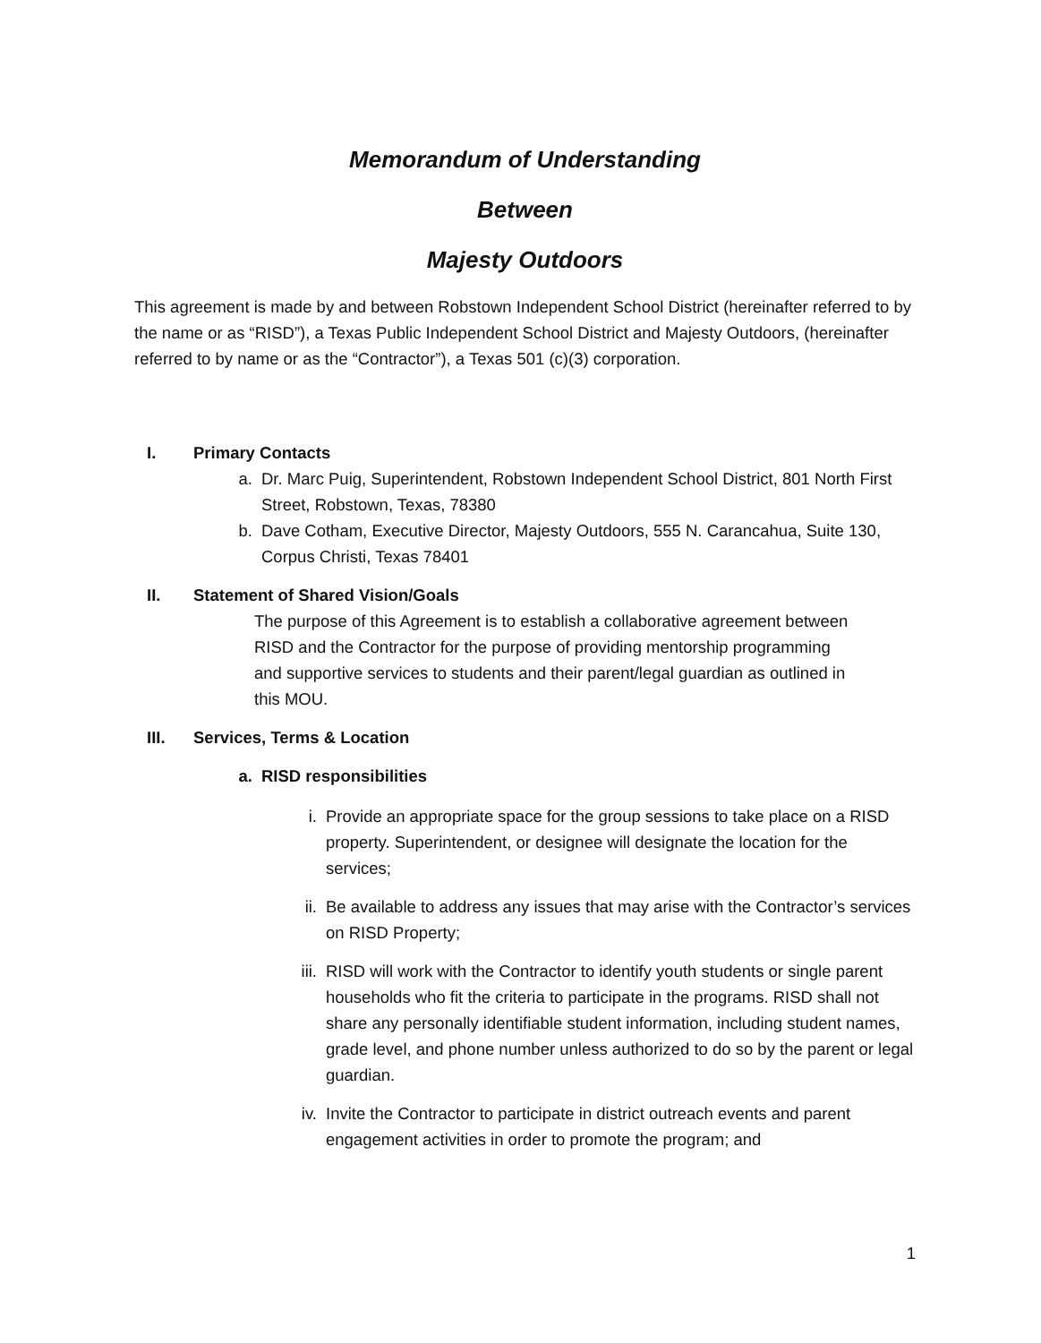Memorandum of Understanding
Between
Majesty Outdoors
This agreement is made by and between Robstown Independent School District (hereinafter referred to by the name or as “RISD”), a Texas Public Independent School District and Majesty Outdoors, (hereinafter referred to by name or as the “Contractor”), a Texas 501 (c)(3) corporation.
I. Primary Contacts
a. Dr. Marc Puig, Superintendent, Robstown Independent School District, 801 North First Street, Robstown, Texas, 78380
b. Dave Cotham, Executive Director, Majesty Outdoors, 555 N. Carancahua, Suite 130, Corpus Christi, Texas 78401
II. Statement of Shared Vision/Goals
The purpose of this Agreement is to establish a collaborative agreement between RISD and the Contractor for the purpose of providing mentorship programming and supportive services to students and their parent/legal guardian as outlined in this MOU.
III. Services, Terms & Location
a. RISD responsibilities
i. Provide an appropriate space for the group sessions to take place on a RISD property. Superintendent, or designee will designate the location for the services;
ii. Be available to address any issues that may arise with the Contractor’s services on RISD Property;
iii. RISD will work with the Contractor to identify youth students or single parent households who fit the criteria to participate in the programs. RISD shall not share any personally identifiable student information, including student names, grade level, and phone number unless authorized to do so by the parent or legal guardian.
iv. Invite the Contractor to participate in district outreach events and parent engagement activities in order to promote the program; and
1